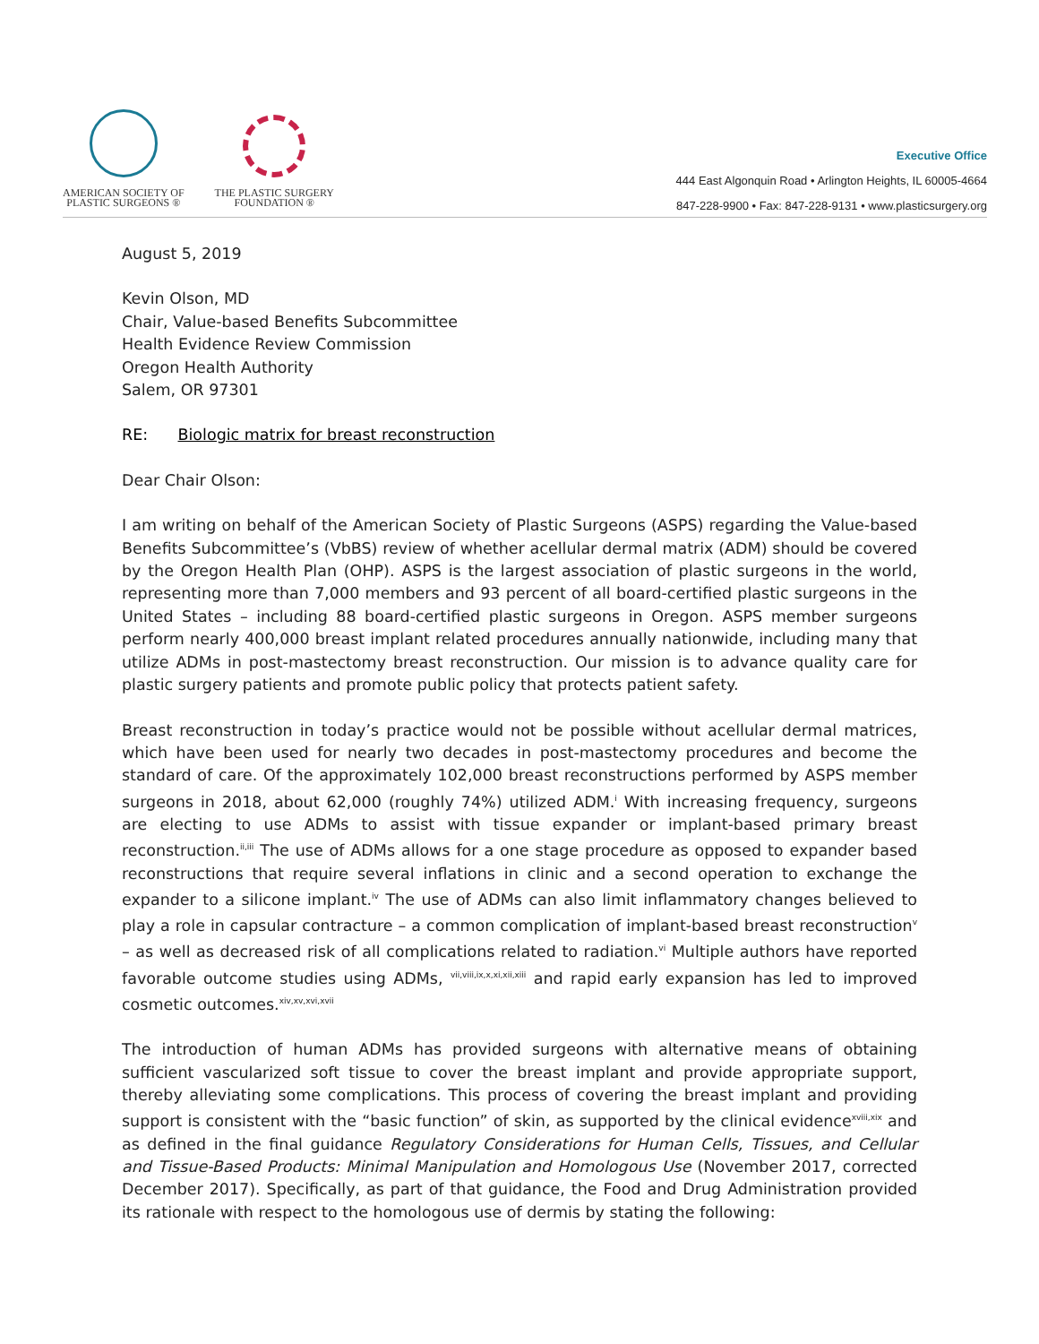AMERICAN SOCIETY OF
PLASTIC SURGEONS ®
THE PLASTIC SURGERY
FOUNDATION ®
Executive Office
444 East Algonquin Road • Arlington Heights, IL 60005-4664
847-228-9900 • Fax: 847-228-9131 • www.plasticsurgery.org
August 5, 2019
Kevin Olson, MD
Chair, Value-based Benefits Subcommittee
Health Evidence Review Commission
Oregon Health Authority
Salem, OR 97301
RE: Biologic matrix for breast reconstruction
Dear Chair Olson:
I am writing on behalf of the American Society of Plastic Surgeons (ASPS) regarding the Value-based Benefits Subcommittee’s (VbBS) review of whether acellular dermal matrix (ADM) should be covered by the Oregon Health Plan (OHP). ASPS is the largest association of plastic surgeons in the world, representing more than 7,000 members and 93 percent of all board-certified plastic surgeons in the United States – including 88 board-certified plastic surgeons in Oregon. ASPS member surgeons perform nearly 400,000 breast implant related procedures annually nationwide, including many that utilize ADMs in post-mastectomy breast reconstruction. Our mission is to advance quality care for plastic surgery patients and promote public policy that protects patient safety.
Breast reconstruction in today’s practice would not be possible without acellular dermal matrices, which have been used for nearly two decades in post-mastectomy procedures and become the standard of care. Of the approximately 102,000 breast reconstructions performed by ASPS member surgeons in 2018, about 62,000 (roughly 74%) utilized ADM.<sup>i</sup> With increasing frequency, surgeons are electing to use ADMs to assist with tissue expander or implant-based primary breast reconstruction.<sup>ii,iii</sup> The use of ADMs allows for a one stage procedure as opposed to expander based reconstructions that require several inflations in clinic and a second operation to exchange the expander to a silicone implant.<sup>iv</sup> The use of ADMs can also limit inflammatory changes believed to play a role in capsular contracture – a common complication of implant-based breast reconstruction<sup>v</sup> – as well as decreased risk of all complications related to radiation.<sup>vi</sup> Multiple authors have reported favorable outcome studies using ADMs, <sup>vii,viii,ix,x,xi,xii,xiii</sup> and rapid early expansion has led to improved cosmetic outcomes.<sup>xiv,xv,xvi,xvii</sup>
The introduction of human ADMs has provided surgeons with alternative means of obtaining sufficient vascularized soft tissue to cover the breast implant and provide appropriate support, thereby alleviating some complications. This process of covering the breast implant and providing support is consistent with the “basic function” of skin, as supported by the clinical evidence<sup>xviii,xix</sup> and as defined in the final guidance Regulatory Considerations for Human Cells, Tissues, and Cellular and Tissue-Based Products: Minimal Manipulation and Homologous Use (November 2017, corrected December 2017). Specifically, as part of that guidance, the Food and Drug Administration provided its rationale with respect to the homologous use of dermis by stating the following: